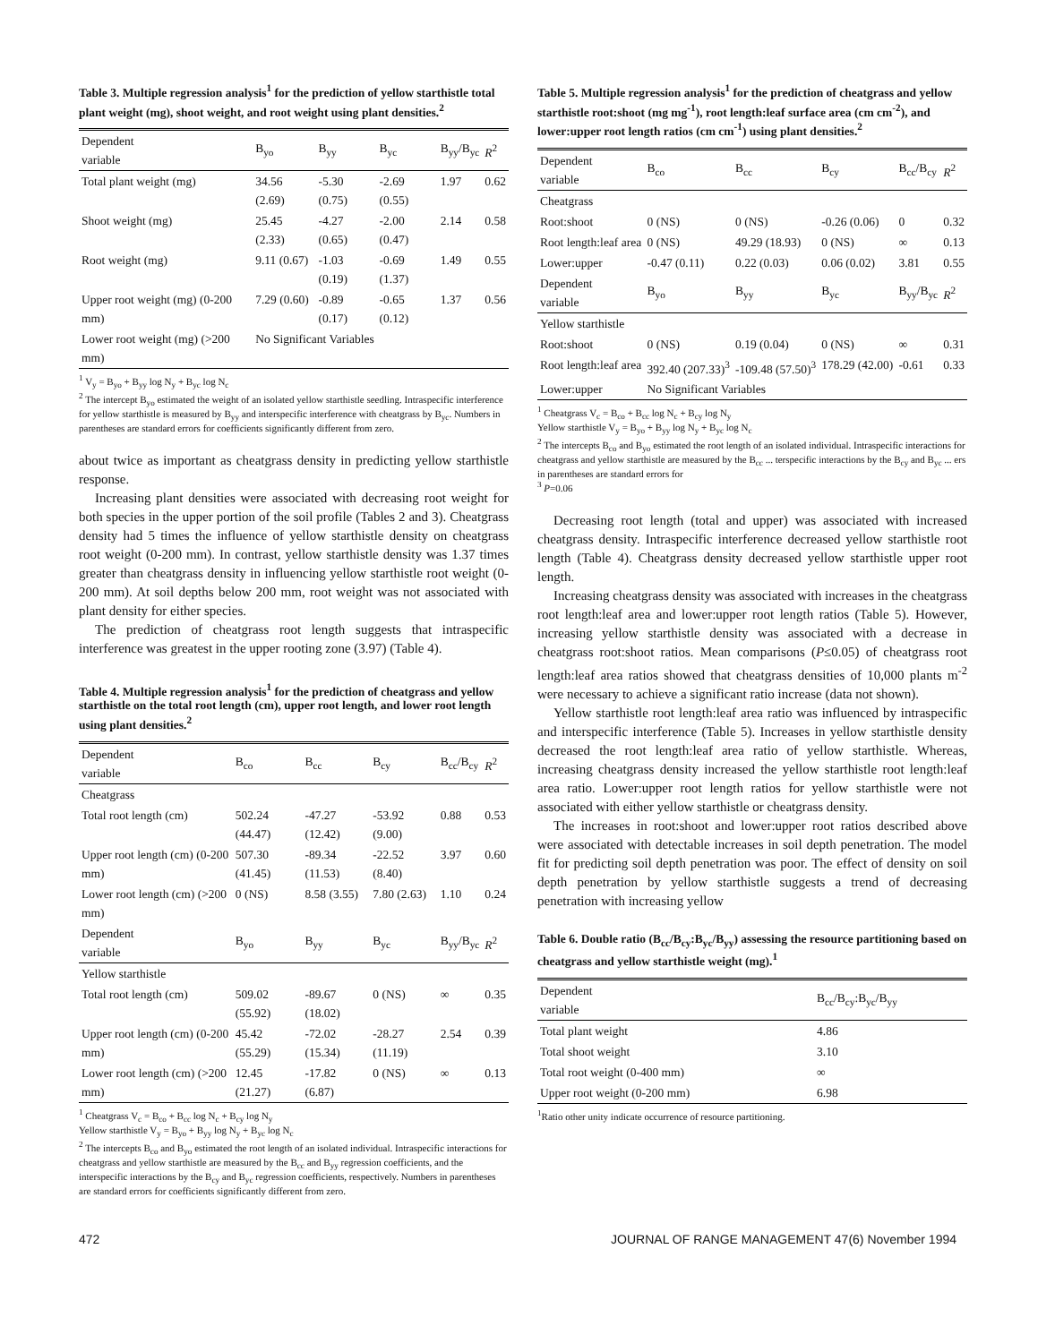Table 3. Multiple regression analysis<sup>1</sup> for the prediction of yellow starthistle total plant weight (mg), shoot weight, and root weight using plant densities.<sup>2</sup>
| Dependent variable | B<sub>yo</sub> | B<sub>yy</sub> | B<sub>yc</sub> | B<sub>yy</sub>/B<sub>yc</sub> | R<sup>2</sup> |
| --- | --- | --- | --- | --- | --- |
| Total plant weight (mg) | 34.56 (2.69) | -5.30 (0.75) | -2.69 (0.55) | 1.97 | 0.62 |
| Shoot weight (mg) | 25.45 (2.33) | -4.27 (0.65) | -2.00 (0.47) | 2.14 | 0.58 |
| Root weight (mg) | 9.11 (0.67) | -1.03 (0.19) | -0.69 (1.37) | 1.49 | 0.55 |
| Upper root weight (mg) (0-200 mm) | 7.29 (0.60) | -0.89 (0.17) | -0.65 (0.12) | 1.37 | 0.56 |
| Lower root weight (mg) (>200 mm) | No Significant Variables | | | | |
<sup>1</sup> V<sub>y</sub> = B<sub>yo</sub> + B<sub>yy</sub> log N<sub>y</sub> + B<sub>yc</sub> log N<sub>c</sub>
<sup>2</sup> The intercept B<sub>yo</sub> estimated the weight of an isolated yellow starthistle seedling. Intraspecific interference for yellow starthistle is measured by B<sub>yy</sub> and interspecific interference with cheatgrass by B<sub>yc</sub>. Numbers in parentheses are standard errors for coefficients significantly different from zero.
about twice as important as cheatgrass density in predicting yellow starthistle response.
Increasing plant densities were associated with decreasing root weight for both species in the upper portion of the soil profile (Tables 2 and 3). Cheatgrass density had 5 times the influence of yellow starthistle density on cheatgrass root weight (0-200 mm). In contrast, yellow starthistle density was 1.37 times greater than cheatgrass density in influencing yellow starthistle root weight (0-200 mm). At soil depths below 200 mm, root weight was not associated with plant density for either species.
The prediction of cheatgrass root length suggests that intraspecific interference was greatest in the upper rooting zone (3.97) (Table 4).
Table 4. Multiple regression analysis<sup>1</sup> for the prediction of cheatgrass and yellow starthistle on the total root length (cm), upper root length, and lower root length using plant densities.<sup>2</sup>
| Dependent variable | B<sub>co</sub> | B<sub>cc</sub> | B<sub>cy</sub> | B<sub>cc</sub>/B<sub>cy</sub> | R<sup>2</sup> |
| --- | --- | --- | --- | --- | --- |
| Cheatgrass | | | | | |
| Total root length (cm) | 502.24 (44.47) | -47.27 (12.42) | -53.92 (9.00) | 0.88 | 0.53 |
| Upper root length (cm) (0-200 mm) | 507.30 (41.45) | -89.34 (11.53) | -22.52 (8.40) | 3.97 | 0.60 |
| Lower root length (cm) (>200 mm) | 0 (NS) | 8.58 (3.55) | 7.80 (2.63) | 1.10 | 0.24 |
| Dependent variable | B<sub>yo</sub> | B<sub>yy</sub> | B<sub>yc</sub> | B<sub>yy</sub>/B<sub>yc</sub> | R<sup>2</sup> |
| Yellow starthistle | | | | | |
| Total root length (cm) | 509.02 (55.92) | -89.67 (18.02) | 0 (NS) | ∞ | 0.35 |
| Upper root length (cm) (0-200 mm) | 45.42 (55.29) | -72.02 (15.34) | -28.27 (11.19) | 2.54 | 0.39 |
| Lower root length (cm) (>200 mm) | 12.45 (21.27) | -17.82 (6.87) | 0 (NS) | ∞ | 0.13 |
<sup>1</sup> Cheatgrass V<sub>c</sub> = B<sub>co</sub> + B<sub>cc</sub> log N<sub>c</sub> + B<sub>cy</sub> log N<sub>y</sub>
Yellow starthistle V<sub>y</sub> = B<sub>yo</sub> + B<sub>yy</sub> log N<sub>y</sub> + B<sub>yc</sub> log N<sub>c</sub>
<sup>2</sup> The intercepts B<sub>co</sub> and B<sub>yo</sub> estimated the root length of an isolated individual. Intraspecific interactions for cheatgrass and yellow starthistle are measured by the B<sub>cc</sub> and B<sub>yy</sub> regression coefficients, and the interspecific interactions by the B<sub>cy</sub> and B<sub>yc</sub> regression coefficients, respectively. Numbers in parentheses are standard errors for coefficients significantly different from zero.
Table 5. Multiple regression analysis<sup>1</sup> for the prediction of cheatgrass and yellow starthistle root:shoot (mg mg<sup>-1</sup>), root length:leaf surface area (cm cm<sup>-2</sup>), and lower:upper root length ratios (cm cm<sup>-1</sup>) using plant densities.<sup>2</sup>
| Dependent variable | B<sub>co</sub> | B<sub>cc</sub> | B<sub>cy</sub> | B<sub>cc</sub>/B<sub>cy</sub> | R<sup>2</sup> |
| --- | --- | --- | --- | --- | --- |
| Cheatgrass | | | | | |
| Root:shoot | 0 (NS) | 0 (NS) | -0.26 (0.06) | 0 | 0.32 |
| Root length:leaf area | 0 (NS) | 49.29 (18.93) | 0 (NS) | ∞ | 0.13 |
| Lower:upper | -0.47 (0.11) | 0.22 (0.03) | 0.06 (0.02) | 3.81 | 0.55 |
| Dependent variable | B<sub>yo</sub> | B<sub>yy</sub> | B<sub>yc</sub> | B<sub>yy</sub>/B<sub>yc</sub> | R<sup>2</sup> |
| Yellow starthistle | | | | | |
| Root:shoot | 0 (NS) | 0.19 (0.04) | 0 (NS) | ∞ | 0.31 |
| Root length:leaf area | 392.40 (207.33)<sup>3</sup> | -109.48 (57.50)<sup>3</sup> | 178.29 (42.00) | -0.61 | 0.33 |
| Lower:upper | No Significant Variables | | | | |
<sup>1</sup> Cheatgrass V<sub>c</sub> = B<sub>co</sub> + B<sub>cc</sub> log N<sub>c</sub> + B<sub>cy</sub> log N<sub>y</sub>
Yellow starthistle V<sub>y</sub> = B<sub>yo</sub> + B<sub>yy</sub> log N<sub>y</sub> + B<sub>yc</sub> log N<sub>c</sub>
<sup>2</sup> The intercepts B<sub>co</sub> and B<sub>yo</sub> estimated the root length of an isolated individual. Intraspecific interactions for cheatgrass and yellow starthistle are measured by the B<sub>cc</sub> ... terspecific interactions by the B<sub>cy</sub> and B<sub>yc</sub> ... ers in parentheses are standard errors for
<sup>3</sup> P=0.06
Decreasing root length (total and upper) was associated with increased cheatgrass density. Intraspecific interference decreased yellow starthistle root length (Table 4). Cheatgrass density decreased yellow starthistle upper root length.
Increasing cheatgrass density was associated with increases in the cheatgrass root length:leaf area and lower:upper root length ratios (Table 5). However, increasing yellow starthistle density was associated with a decrease in cheatgrass root:shoot ratios. Mean comparisons (P≤0.05) of cheatgrass root length:leaf area ratios showed that cheatgrass densities of 10,000 plants m<sup>-2</sup> were necessary to achieve a significant ratio increase (data not shown).
Yellow starthistle root length:leaf area ratio was influenced by intraspecific and interspecific interference (Table 5). Increases in yellow starthistle density decreased the root length:leaf area ratio of yellow starthistle. Whereas, increasing cheatgrass density increased the yellow starthistle root length:leaf area ratio. Lower:upper root length ratios for yellow starthistle were not associated with either yellow starthistle or cheatgrass density.
The increases in root:shoot and lower:upper root ratios described above were associated with detectable increases in soil depth penetration. The model fit for predicting soil depth penetration was poor. The effect of density on soil depth penetration by yellow starthistle suggests a trend of decreasing penetration with increasing yellow
Table 6. Double ratio (B<sub>cc</sub>/B<sub>cy</sub>:B<sub>yc</sub>/B<sub>yy</sub>) assessing the resource partitioning based on cheatgrass and yellow starthistle weight (mg).<sup>1</sup>
| Dependent variable | B<sub>cc</sub>/B<sub>cy</sub>:B<sub>yc</sub>/B<sub>yy</sub> |
| --- | --- |
| Total plant weight | 4.86 |
| Total shoot weight | 3.10 |
| Total root weight (0-400 mm) | ∞ |
| Upper root weight (0-200 mm) | 6.98 |
<sup>1</sup> Ratio other unity indicate occurrence of resource partitioning.
472 JOURNAL OF RANGE MANAGEMENT 47(6) November 1994